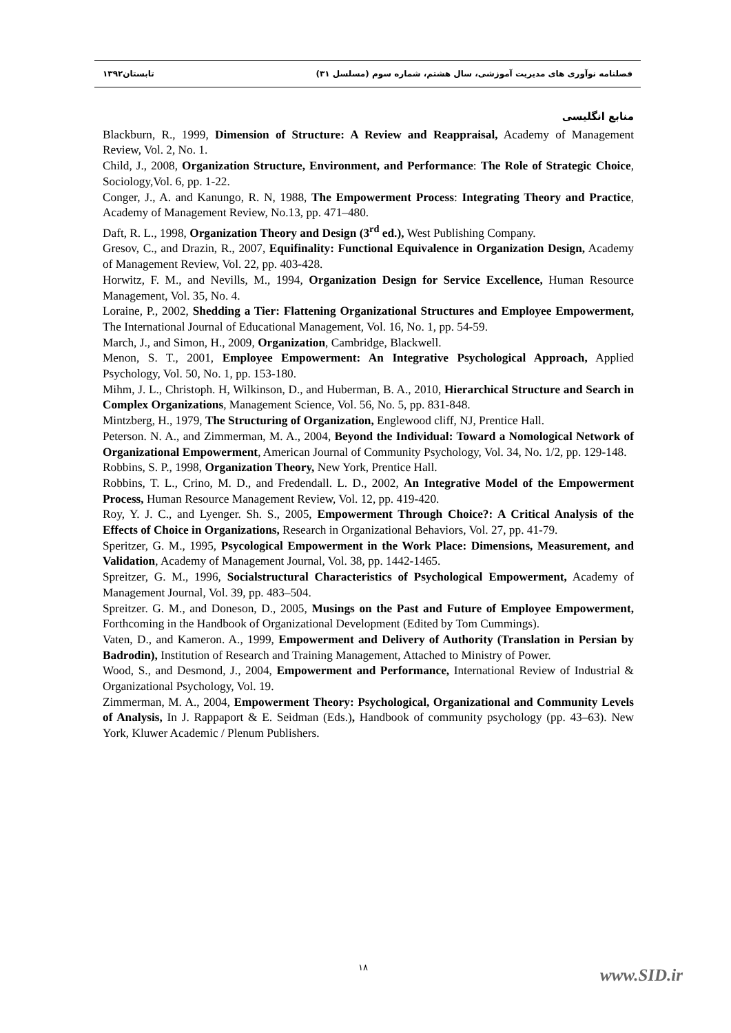فصلنامه نوآوری های مدیریت آموزشی، سال هشتم، شماره سوم (مسلسل ۳۱) تابستان۱۳۹۲
منابع انگلیسی
Blackburn, R., 1999, Dimension of Structure: A Review and Reappraisal, Academy of Management Review, Vol. 2, No. 1.
Child, J., 2008, Organization Structure, Environment, and Performance: The Role of Strategic Choice, Sociology,Vol. 6, pp. 1-22.
Conger, J., A. and Kanungo, R. N, 1988, The Empowerment Process: Integrating Theory and Practice, Academy of Management Review, No.13, pp. 471–480.
Daft, R. L., 1998, Organization Theory and Design (3<sup>rd</sup> ed.), West Publishing Company.
Gresov, C., and Drazin, R., 2007, Equifinality: Functional Equivalence in Organization Design, Academy of Management Review, Vol. 22, pp. 403-428.
Horwitz, F. M., and Nevills, M., 1994, Organization Design for Service Excellence, Human Resource Management, Vol. 35, No. 4.
Loraine, P., 2002, Shedding a Tier: Flattening Organizational Structures and Employee Empowerment, The International Journal of Educational Management, Vol. 16, No. 1, pp. 54-59.
March, J., and Simon, H., 2009, Organization, Cambridge, Blackwell.
Menon, S. T., 2001, Employee Empowerment: An Integrative Psychological Approach, Applied Psychology, Vol. 50, No. 1, pp. 153-180.
Mihm, J. L., Christoph. H, Wilkinson, D., and Huberman, B. A., 2010, Hierarchical Structure and Search in Complex Organizations, Management Science, Vol. 56, No. 5, pp. 831-848.
Mintzberg, H., 1979, The Structuring of Organization, Englewood cliff, NJ, Prentice Hall.
Peterson. N. A., and Zimmerman, M. A., 2004, Beyond the Individual: Toward a Nomological Network of Organizational Empowerment, American Journal of Community Psychology, Vol. 34, No. 1/2, pp. 129-148.
Robbins, S. P., 1998, Organization Theory, New York, Prentice Hall.
Robbins, T. L., Crino, M. D., and Fredendall. L. D., 2002, An Integrative Model of the Empowerment Process, Human Resource Management Review, Vol. 12, pp. 419-420.
Roy, Y. J. C., and Lyenger. Sh. S., 2005, Empowerment Through Choice?: A Critical Analysis of the Effects of Choice in Organizations, Research in Organizational Behaviors, Vol. 27, pp. 41-79.
Speritzer, G. M., 1995, Psycological Empowerment in the Work Place: Dimensions, Measurement, and Validation, Academy of Management Journal, Vol. 38, pp. 1442-1465.
Spreitzer, G. M., 1996, Socialstructural Characteristics of Psychological Empowerment, Academy of Management Journal, Vol. 39, pp. 483–504.
Spreitzer. G. M., and Doneson, D., 2005, Musings on the Past and Future of Employee Empowerment, Forthcoming in the Handbook of Organizational Development (Edited by Tom Cummings).
Vaten, D., and Kameron. A., 1999, Empowerment and Delivery of Authority (Translation in Persian by Badrodin), Institution of Research and Training Management, Attached to Ministry of Power.
Wood, S., and Desmond, J., 2004, Empowerment and Performance, International Review of Industrial & Organizational Psychology, Vol. 19.
Zimmerman, M. A., 2004, Empowerment Theory: Psychological, Organizational and Community Levels of Analysis, In J. Rappaport & E. Seidman (Eds.), Handbook of community psychology (pp. 43–63). New York, Kluwer Academic / Plenum Publishers.
۱۸ www.SID.ir